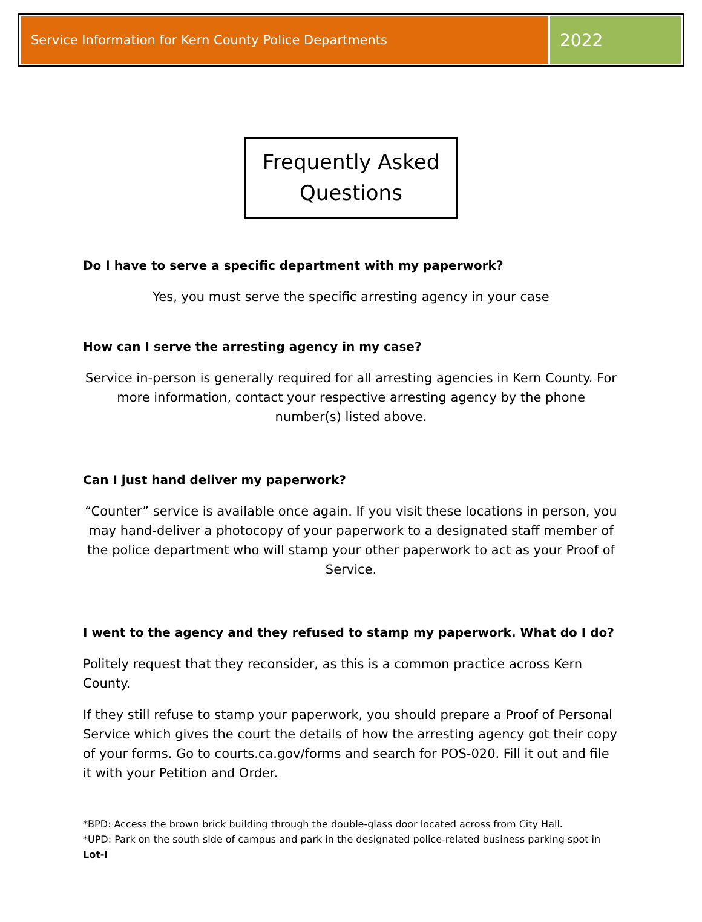Service Information for Kern County Police Departments
2022
Frequently Asked
Questions
Do I have to serve a specific department with my paperwork?
Yes, you must serve the specific arresting agency in your case
How can I serve the arresting agency in my case?
Service in-person is generally required for all arresting agencies in Kern County. For more information, contact your respective arresting agency by the phone number(s) listed above.
Can I just hand deliver my paperwork?
“Counter” service is available once again. If you visit these locations in person, you may hand-deliver a photocopy of your paperwork to a designated staff member of the police department who will stamp your other paperwork to act as your Proof of Service.
I went to the agency and they refused to stamp my paperwork. What do I do?
Politely request that they reconsider, as this is a common practice across Kern County.
If they still refuse to stamp your paperwork, you should prepare a Proof of Personal Service which gives the court the details of how the arresting agency got their copy of your forms. Go to courts.ca.gov/forms and search for POS-020. Fill it out and file it with your Petition and Order.
*BPD: Access the brown brick building through the double-glass door located across from City Hall.
*UPD: Park on the south side of campus and park in the designated police-related business parking spot in Lot-I